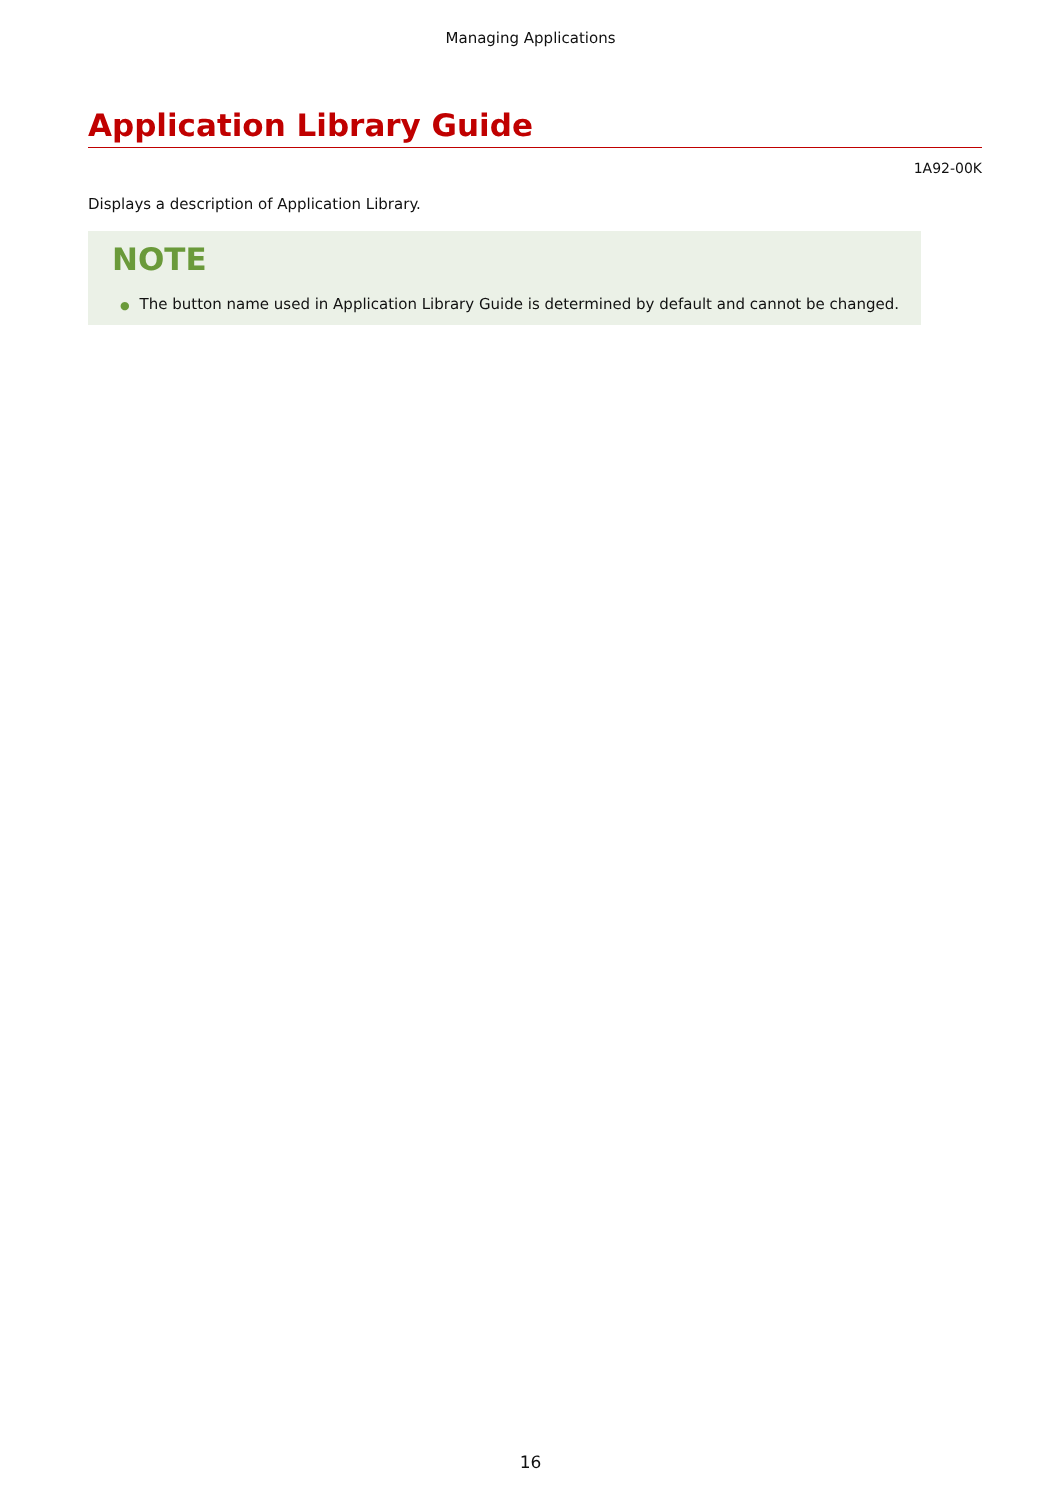Managing Applications
Application Library Guide
1A92-00K
Displays a description of Application Library.
NOTE
● The button name used in Application Library Guide is determined by default and cannot be changed.
16